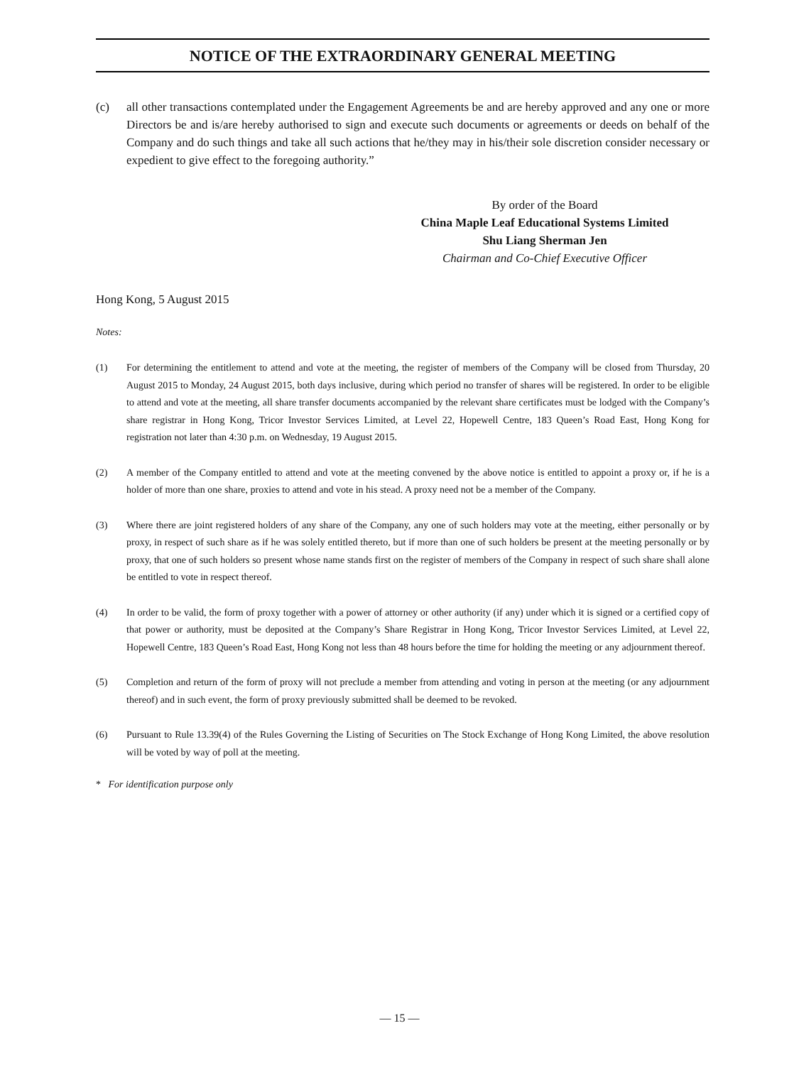NOTICE OF THE EXTRAORDINARY GENERAL MEETING
(c) all other transactions contemplated under the Engagement Agreements be and are hereby approved and any one or more Directors be and is/are hereby authorised to sign and execute such documents or agreements or deeds on behalf of the Company and do such things and take all such actions that he/they may in his/their sole discretion consider necessary or expedient to give effect to the foregoing authority.”
By order of the Board
China Maple Leaf Educational Systems Limited
Shu Liang Sherman Jen
Chairman and Co-Chief Executive Officer
Hong Kong, 5 August 2015
Notes:
(1) For determining the entitlement to attend and vote at the meeting, the register of members of the Company will be closed from Thursday, 20 August 2015 to Monday, 24 August 2015, both days inclusive, during which period no transfer of shares will be registered. In order to be eligible to attend and vote at the meeting, all share transfer documents accompanied by the relevant share certificates must be lodged with the Company’s share registrar in Hong Kong, Tricor Investor Services Limited, at Level 22, Hopewell Centre, 183 Queen’s Road East, Hong Kong for registration not later than 4:30 p.m. on Wednesday, 19 August 2015.
(2) A member of the Company entitled to attend and vote at the meeting convened by the above notice is entitled to appoint a proxy or, if he is a holder of more than one share, proxies to attend and vote in his stead. A proxy need not be a member of the Company.
(3) Where there are joint registered holders of any share of the Company, any one of such holders may vote at the meeting, either personally or by proxy, in respect of such share as if he was solely entitled thereto, but if more than one of such holders be present at the meeting personally or by proxy, that one of such holders so present whose name stands first on the register of members of the Company in respect of such share shall alone be entitled to vote in respect thereof.
(4) In order to be valid, the form of proxy together with a power of attorney or other authority (if any) under which it is signed or a certified copy of that power or authority, must be deposited at the Company’s Share Registrar in Hong Kong, Tricor Investor Services Limited, at Level 22, Hopewell Centre, 183 Queen’s Road East, Hong Kong not less than 48 hours before the time for holding the meeting or any adjournment thereof.
(5) Completion and return of the form of proxy will not preclude a member from attending and voting in person at the meeting (or any adjournment thereof) and in such event, the form of proxy previously submitted shall be deemed to be revoked.
(6) Pursuant to Rule 13.39(4) of the Rules Governing the Listing of Securities on The Stock Exchange of Hong Kong Limited, the above resolution will be voted by way of poll at the meeting.
* For identification purpose only
— 15 —